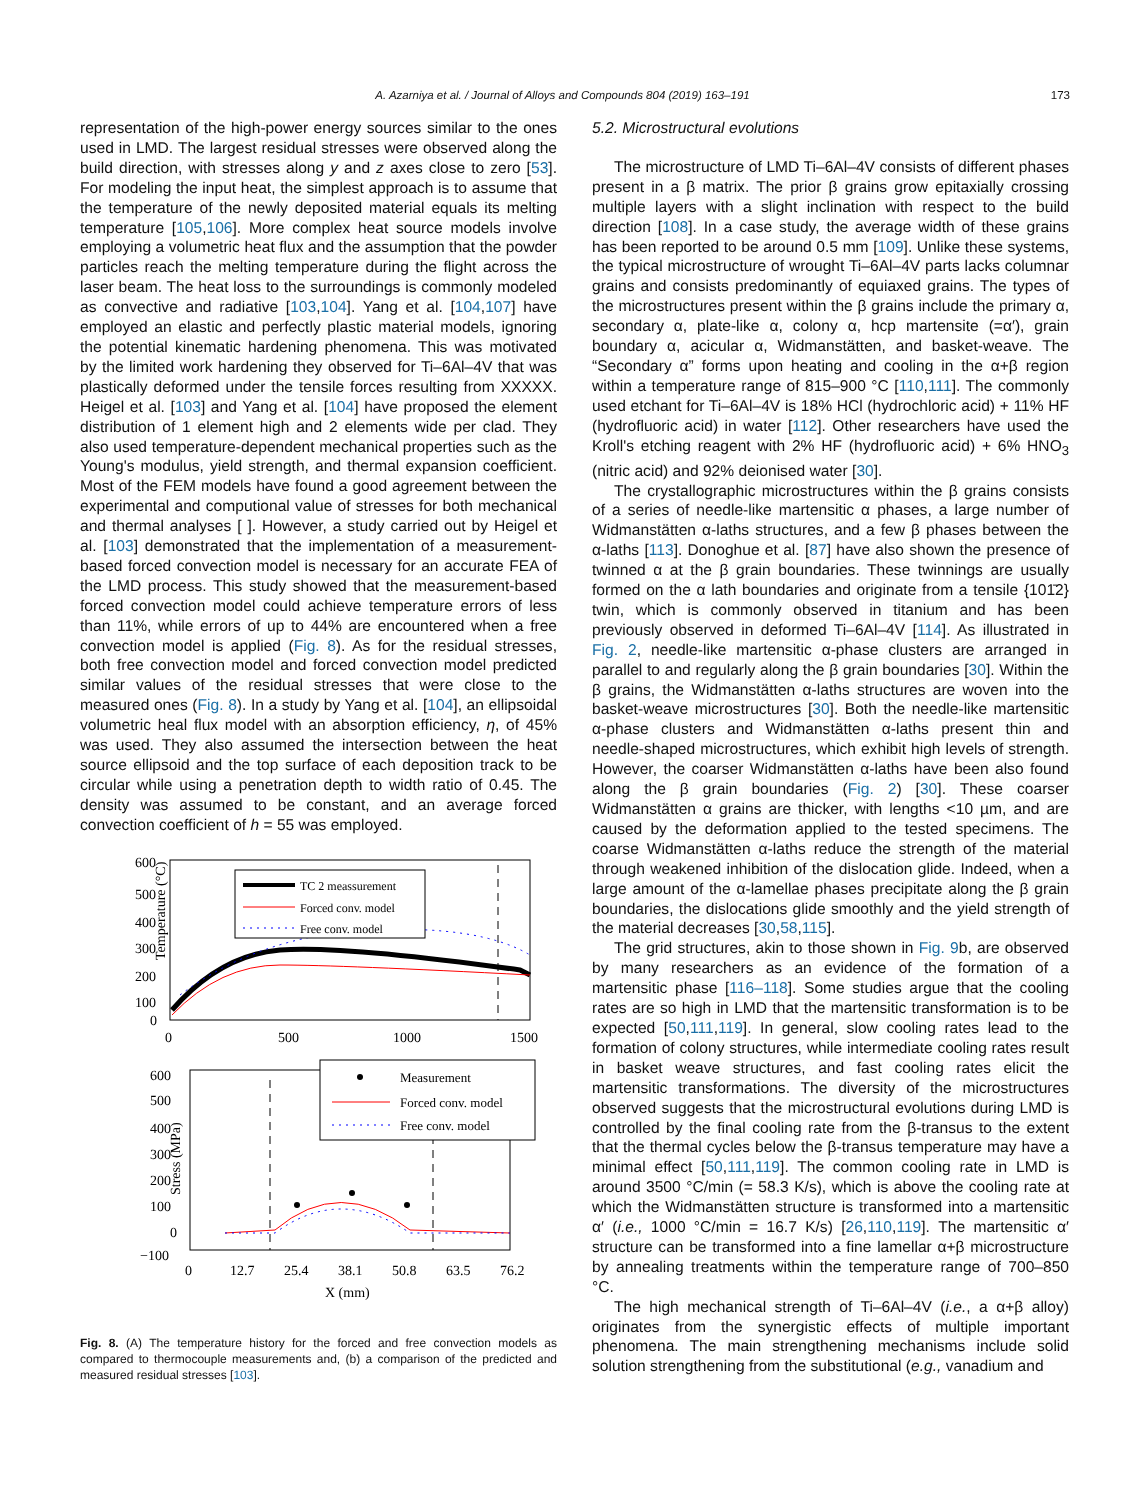A. Azarniya et al. / Journal of Alloys and Compounds 804 (2019) 163–191 173
representation of the high-power energy sources similar to the ones used in LMD. The largest residual stresses were observed along the build direction, with stresses along y and z axes close to zero [53]. For modeling the input heat, the simplest approach is to assume that the temperature of the newly deposited material equals its melting temperature [105,106]. More complex heat source models involve employing a volumetric heat flux and the assumption that the powder particles reach the melting temperature during the flight across the laser beam. The heat loss to the surroundings is commonly modeled as convective and radiative [103,104]. Yang et al. [104,107] have employed an elastic and perfectly plastic material models, ignoring the potential kinematic hardening phenomena. This was motivated by the limited work hardening they observed for Ti–6Al–4V that was plastically deformed under the tensile forces resulting from XXXXX. Heigel et al. [103] and Yang et al. [104] have proposed the element distribution of 1 element high and 2 elements wide per clad. They also used temperature-dependent mechanical properties such as the Young's modulus, yield strength, and thermal expansion coefficient. Most of the FEM models have found a good agreement between the experimental and computional value of stresses for both mechanical and thermal analyses [ ]. However, a study carried out by Heigel et al. [103] demonstrated that the implementation of a measurement-based forced convection model is necessary for an accurate FEA of the LMD process. This study showed that the measurement-based forced convection model could achieve temperature errors of less than 11%, while errors of up to 44% are encountered when a free convection model is applied (Fig. 8). As for the residual stresses, both free convection model and forced convection model predicted similar values of the residual stresses that were close to the measured ones (Fig. 8). In a study by Yang et al. [104], an ellipsoidal volumetric heal flux model with an absorption efficiency, η, of 45% was used. They also assumed the intersection between the heat source ellipsoid and the top surface of each deposition track to be circular while using a penetration depth to width ratio of 0.45. The density was assumed to be constant, and an average forced convection coefficient of h = 55 was employed.
Temperature (°C)
600
500
400
300
200
100
0
0
500
1000
1500
TC 2 meassurement
Forced conv. model
Free conv. model
Stress (MPa)
600
500
400
300
200
100
0
−100
0
12.7
25.4
38.1
50.8
63.5
76.2
X (mm)
Measurement
Forced conv. model
Free conv. model
Fig. 8. (A) The temperature history for the forced and free convection models as compared to thermocouple measurements and, (b) a comparison of the predicted and measured residual stresses [103].
5.2. Microstructural evolutions
The microstructure of LMD Ti–6Al–4V consists of different phases present in a β matrix. The prior β grains grow epitaxially crossing multiple layers with a slight inclination with respect to the build direction [108]. In a case study, the average width of these grains has been reported to be around 0.5 mm [109]. Unlike these systems, the typical microstructure of wrought Ti–6Al–4V parts lacks columnar grains and consists predominantly of equiaxed grains. The types of the microstructures present within the β grains include the primary α, secondary α, plate-like α, colony α, hcp martensite (=α′), grain boundary α, acicular α, Widmanstätten, and basket-weave. The “Secondary α” forms upon heating and cooling in the α+β region within a temperature range of 815–900 °C [110,111]. The commonly used etchant for Ti–6Al–4V is 18% HCl (hydrochloric acid) + 11% HF (hydrofluoric acid) in water [112]. Other researchers have used the Kroll's etching reagent with 2% HF (hydrofluoric acid) + 6% HNO<sub>3</sub> (nitric acid) and 92% deionised water [30].
The crystallographic microstructures within the β grains consists of a series of needle-like martensitic α phases, a large number of Widmanstätten α-laths structures, and a few β phases between the α-laths [113]. Donoghue et al. [87] have also shown the presence of twinned α at the β grain boundaries. These twinnings are usually formed on the α lath boundaries and originate from a tensile {101̄2} twin, which is commonly observed in titanium and has been previously observed in deformed Ti–6Al–4V [114]. As illustrated in Fig. 2, needle-like martensitic α-phase clusters are arranged in parallel to and regularly along the β grain boundaries [30]. Within the β grains, the Widmanstätten α-laths structures are woven into the basket-weave microstructures [30]. Both the needle-like martensitic α-phase clusters and Widmanstätten α-laths present thin and needle-shaped microstructures, which exhibit high levels of strength. However, the coarser Widmanstätten α-laths have been also found along the β grain boundaries (Fig. 2) [30]. These coarser Widmanstätten α grains are thicker, with lengths <10 µm, and are caused by the deformation applied to the tested specimens. The coarse Widmanstätten α-laths reduce the strength of the material through weakened inhibition of the dislocation glide. Indeed, when a large amount of the α-lamellae phases precipitate along the β grain boundaries, the dislocations glide smoothly and the yield strength of the material decreases [30,58,115].
The grid structures, akin to those shown in Fig. 9b, are observed by many researchers as an evidence of the formation of a martensitic phase [116–118]. Some studies argue that the cooling rates are so high in LMD that the martensitic transformation is to be expected [50,111,119]. In general, slow cooling rates lead to the formation of colony structures, while intermediate cooling rates result in basket weave structures, and fast cooling rates elicit the martensitic transformations. The diversity of the microstructures observed suggests that the microstructural evolutions during LMD is controlled by the final cooling rate from the β-transus to the extent that the thermal cycles below the β-transus temperature may have a minimal effect [50,111,119]. The common cooling rate in LMD is around 3500 °C/min (= 58.3 K/s), which is above the cooling rate at which the Widmanstätten structure is transformed into a martensitic α′ (i.e., 1000 °C/min = 16.7 K/s) [26,110,119]. The martensitic α′ structure can be transformed into a fine lamellar α+β microstructure by annealing treatments within the temperature range of 700–850 °C.
The high mechanical strength of Ti–6Al–4V (i.e., a α+β alloy) originates from the synergistic effects of multiple important phenomena. The main strengthening mechanisms include solid solution strengthening from the substitutional (e.g., vanadium and